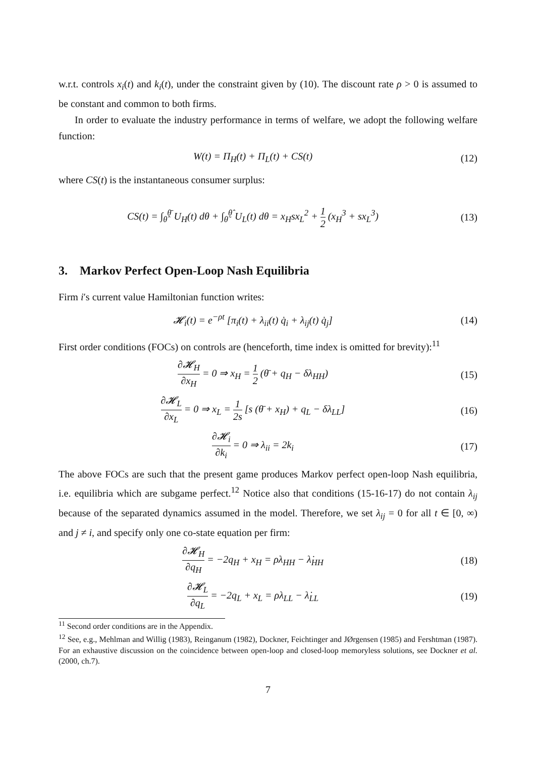w.r.t. controls x<sub>i</sub>(t) and k<sub>i</sub>(t), under the constraint given by (10). The discount rate ρ > 0 is assumed to be constant and common to both firms.
In order to evaluate the industry performance in terms of welfare, we adopt the following welfare function:
W(t) = Π<sub>H</sub>(t) + Π<sub>L</sub>(t) + CS(t) (12)
where CS(t) is the instantaneous consumer surplus:
CS(t) = ∫<sub>θ̂</sub><sup>θ̄</sup> U<sub>H</sub>(t) dθ + ∫<sub>θ̃</sub><sup>θ̂</sup> U<sub>L</sub>(t) dθ = x<sub>H</sub>sx<sub>L</sub><sup>2</sup> + 1 2 (x<sub>H</sub><sup>3</sup> + sx<sub>L</sub><sup>3</sup>)
(13)
3. Markov Perfect Open-Loop Nash Equilibria
Firm i′s current value Hamiltonian function writes:
𝓗<sub>i</sub>(t) = e<sup>−ρt</sup> [π<sub>i</sub>(t) + λ<sub>ii</sub>(t) q̇<sub>i</sub> + λ<sub>ij</sub>(t) q̇<sub>j</sub>]
(14)
First order conditions (FOCs) on controls are (henceforth, time index is omitted for brevity):<sup>11</sup>
∂𝓗<sub>H</sub> ∂x<sub>H</sub> = 0 ⇒ x<sub>H</sub> = 1 2 (θ̄ + q<sub>H</sub> − δλ<sub>HH</sub>)
(15)
∂𝓗<sub>L</sub> ∂x<sub>L</sub> = 0 ⇒ x<sub>L</sub> = 1 2s [s (θ̄ + x<sub>H</sub>) + q<sub>L</sub> − δλ<sub>LL</sub>]
(16)
∂𝓗<sub>i</sub> ∂k<sub>i</sub> = 0 ⇒ λ<sub>ii</sub> = 2k<sub>i</sub> (17)
The above FOCs are such that the present game produces Markov perfect open-loop Nash equilibria, i.e. equilibria which are subgame perfect.<sup>12</sup> Notice also that conditions (15-16-17) do not contain λ<sub>ij</sub> because of the separated dynamics assumed in the model. Therefore, we set λ<sub>ij</sub> = 0 for all t ∈ [0, ∞) and j ≠ i, and specify only one co-state equation per firm:
∂𝓗<sub>H</sub> ∂q<sub>H</sub> = −2q<sub>H</sub> + x<sub>H</sub> = ρλ<sub>HH</sub> − λ̇<sub>HH</sub>
(18)
∂𝓗<sub>L</sub> ∂q<sub>L</sub> = −2q<sub>L</sub> + x<sub>L</sub> = ρλ<sub>LL</sub> − λ̇<sub>LL</sub>
(19)
<sup>11</sup> Second order conditions are in the Appendix.
<sup>12</sup> See, e.g., Mehlman and Willig (1983), Reinganum (1982), Dockner, Feichtinger and JØrgensen (1985) and Fershtman (1987). For an exhaustive discussion on the coincidence between open-loop and closed-loop memoryless solutions, see Dockner et al. (2000, ch.7).
7